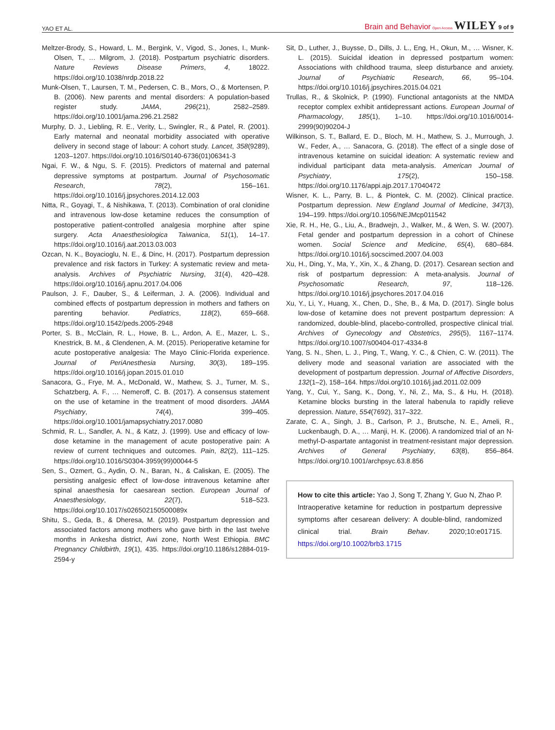YAO ET AL. Brain and Behavior Open Access WILEY 9 of 9
Meltzer-Brody, S., Howard, L. M., Bergink, V., Vigod, S., Jones, I., Munk-Olsen, T., … Milgrom, J. (2018). Postpartum psychiatric disorders. Nature Reviews Disease Primers, 4, 18022. https://doi.org/10.1038/nrdp.2018.22
Munk-Olsen, T., Laursen, T. M., Pedersen, C. B., Mors, O., & Mortensen, P. B. (2006). New parents and mental disorders: A population-based register study. JAMA, 296(21), 2582–2589. https://doi.org/10.1001/jama.296.21.2582
Murphy, D. J., Liebling, R. E., Verity, L., Swingler, R., & Patel, R. (2001). Early maternal and neonatal morbidity associated with operative delivery in second stage of labour: A cohort study. Lancet, 358(9289), 1203–1207. https://doi.org/10.1016/S0140-6736(01)06341-3
Ngai, F. W., & Ngu, S. F. (2015). Predictors of maternal and paternal depressive symptoms at postpartum. Journal of Psychosomatic Research, 78(2), 156–161. https://doi.org/10.1016/j.jpsychores.2014.12.003
Nitta, R., Goyagi, T., & Nishikawa, T. (2013). Combination of oral clonidine and intravenous low-dose ketamine reduces the consumption of postoperative patient-controlled analgesia morphine after spine surgery. Acta Anaesthesiologica Taiwanica, 51(1), 14–17. https://doi.org/10.1016/j.aat.2013.03.003
Ozcan, N. K., Boyacioglu, N. E., & Dinc, H. (2017). Postpartum depression prevalence and risk factors in Turkey: A systematic review and meta-analysis. Archives of Psychiatric Nursing, 31(4), 420–428. https://doi.org/10.1016/j.apnu.2017.04.006
Paulson, J. F., Dauber, S., & Leiferman, J. A. (2006). Individual and combined effects of postpartum depression in mothers and fathers on parenting behavior. Pediatrics, 118(2), 659–668. https://doi.org/10.1542/peds.2005-2948
Porter, S. B., McClain, R. L., Howe, B. L., Ardon, A. E., Mazer, L. S., Knestrick, B. M., & Clendenen, A. M. (2015). Perioperative ketamine for acute postoperative analgesia: The Mayo Clinic-Florida experience. Journal of PeriAnesthesia Nursing, 30(3), 189–195. https://doi.org/10.1016/j.jopan.2015.01.010
Sanacora, G., Frye, M. A., McDonald, W., Mathew, S. J., Turner, M. S., Schatzberg, A. F., … Nemeroff, C. B. (2017). A consensus statement on the use of ketamine in the treatment of mood disorders. JAMA Psychiatry, 74(4), 399–405. https://doi.org/10.1001/jamapsychiatry.2017.0080
Schmid, R. L., Sandler, A. N., & Katz, J. (1999). Use and efficacy of low-dose ketamine in the management of acute postoperative pain: A review of current techniques and outcomes. Pain, 82(2), 111–125. https://doi.org/10.1016/S0304-3959(99)00044-5
Sen, S., Ozmert, G., Aydin, O. N., Baran, N., & Caliskan, E. (2005). The persisting analgesic effect of low-dose intravenous ketamine after spinal anaesthesia for caesarean section. European Journal of Anaesthesiology, 22(7), 518–523. https://doi.org/10.1017/s026502150500089x
Shitu, S., Geda, B., & Dheresa, M. (2019). Postpartum depression and associated factors among mothers who gave birth in the last twelve months in Ankesha district, Awi zone, North West Ethiopia. BMC Pregnancy Childbirth, 19(1), 435. https://doi.org/10.1186/s12884-019-2594-y
Sit, D., Luther, J., Buysse, D., Dills, J. L., Eng, H., Okun, M., … Wisner, K. L. (2015). Suicidal ideation in depressed postpartum women: Associations with childhood trauma, sleep disturbance and anxiety. Journal of Psychiatric Research, 66, 95–104. https://doi.org/10.1016/j.jpsychires.2015.04.021
Trullas, R., & Skolnick, P. (1990). Functional antagonists at the NMDA receptor complex exhibit antidepressant actions. European Journal of Pharmacology, 185(1), 1–10. https://doi.org/10.1016/0014-2999(90)90204-J
Wilkinson, S. T., Ballard, E. D., Bloch, M. H., Mathew, S. J., Murrough, J. W., Feder, A., … Sanacora, G. (2018). The effect of a single dose of intravenous ketamine on suicidal ideation: A systematic review and individual participant data meta-analysis. American Journal of Psychiatry, 175(2), 150–158. https://doi.org/10.1176/appi.ajp.2017.17040472
Wisner, K. L., Parry, B. L., & Piontek, C. M. (2002). Clinical practice. Postpartum depression. New England Journal of Medicine, 347(3), 194–199. https://doi.org/10.1056/NEJMcp011542
Xie, R. H., He, G., Liu, A., Bradwejn, J., Walker, M., & Wen, S. W. (2007). Fetal gender and postpartum depression in a cohort of Chinese women. Social Science and Medicine, 65(4), 680–684. https://doi.org/10.1016/j.socscimed.2007.04.003
Xu, H., Ding, Y., Ma, Y., Xin, X., & Zhang, D. (2017). Cesarean section and risk of postpartum depression: A meta-analysis. Journal of Psychosomatic Research, 97, 118–126. https://doi.org/10.1016/j.jpsychores.2017.04.016
Xu, Y., Li, Y., Huang, X., Chen, D., She, B., & Ma, D. (2017). Single bolus low-dose of ketamine does not prevent postpartum depression: A randomized, double-blind, placebo-controlled, prospective clinical trial. Archives of Gynecology and Obstetrics, 295(5), 1167–1174. https://doi.org/10.1007/s00404-017-4334-8
Yang, S. N., Shen, L. J., Ping, T., Wang, Y. C., & Chien, C. W. (2011). The delivery mode and seasonal variation are associated with the development of postpartum depression. Journal of Affective Disorders, 132(1–2), 158–164. https://doi.org/10.1016/j.jad.2011.02.009
Yang, Y., Cui, Y., Sang, K., Dong, Y., Ni, Z., Ma, S., & Hu, H. (2018). Ketamine blocks bursting in the lateral habenula to rapidly relieve depression. Nature, 554(7692), 317–322.
Zarate, C. A., Singh, J. B., Carlson, P. J., Brutsche, N. E., Ameli, R., Luckenbaugh, D. A., … Manji, H. K. (2006). A randomized trial of an N-methyl-D-aspartate antagonist in treatment-resistant major depression. Archives of General Psychiatry, 63(8), 856–864. https://doi.org/10.1001/archpsyc.63.8.856
How to cite this article: Yao J, Song T, Zhang Y, Guo N, Zhao P. Intraoperative ketamine for reduction in postpartum depressive symptoms after cesarean delivery: A double-blind, randomized clinical trial. Brain Behav. 2020;10:e01715. https://doi.org/10.1002/brb3.1715